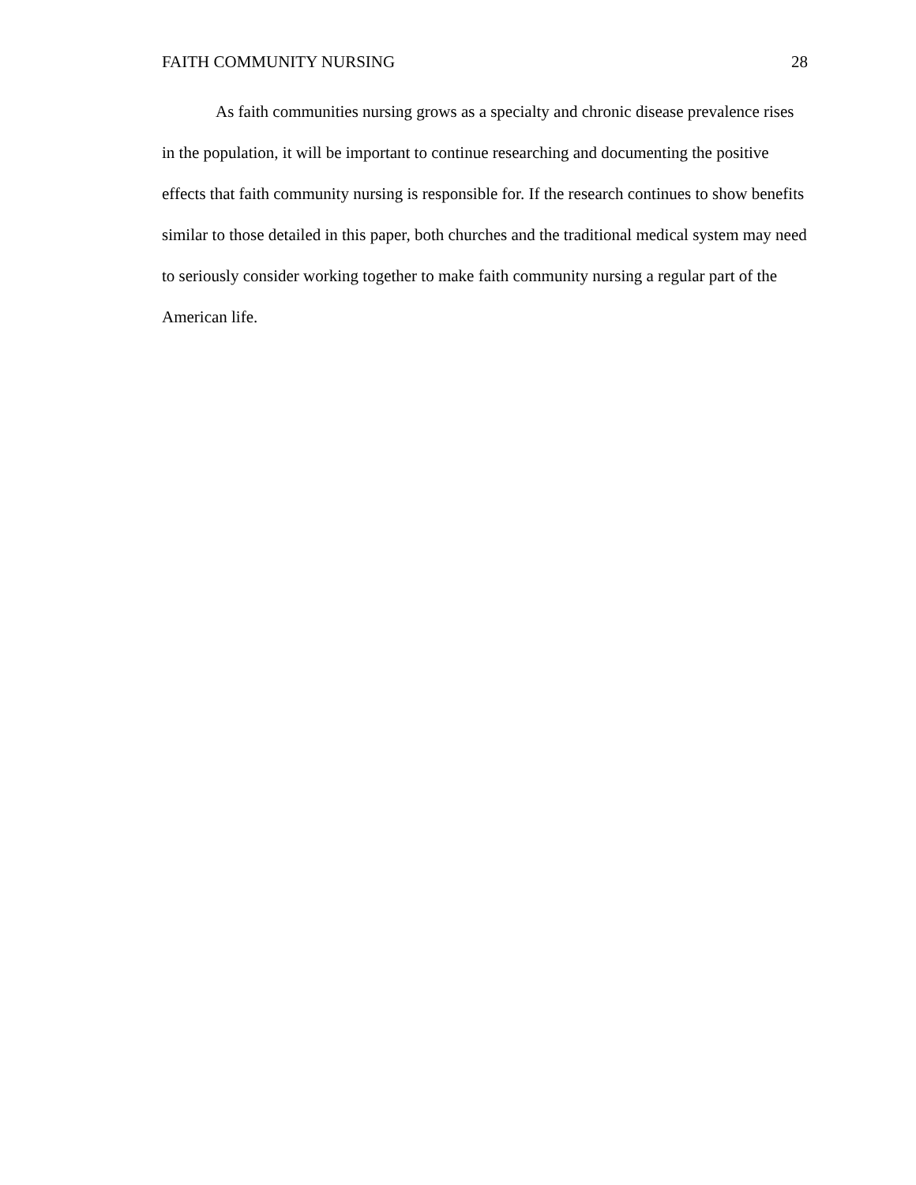FAITH COMMUNITY NURSING 28
As faith communities nursing grows as a specialty and chronic disease prevalence rises in the population, it will be important to continue researching and documenting the positive effects that faith community nursing is responsible for. If the research continues to show benefits similar to those detailed in this paper, both churches and the traditional medical system may need to seriously consider working together to make faith community nursing a regular part of the American life.